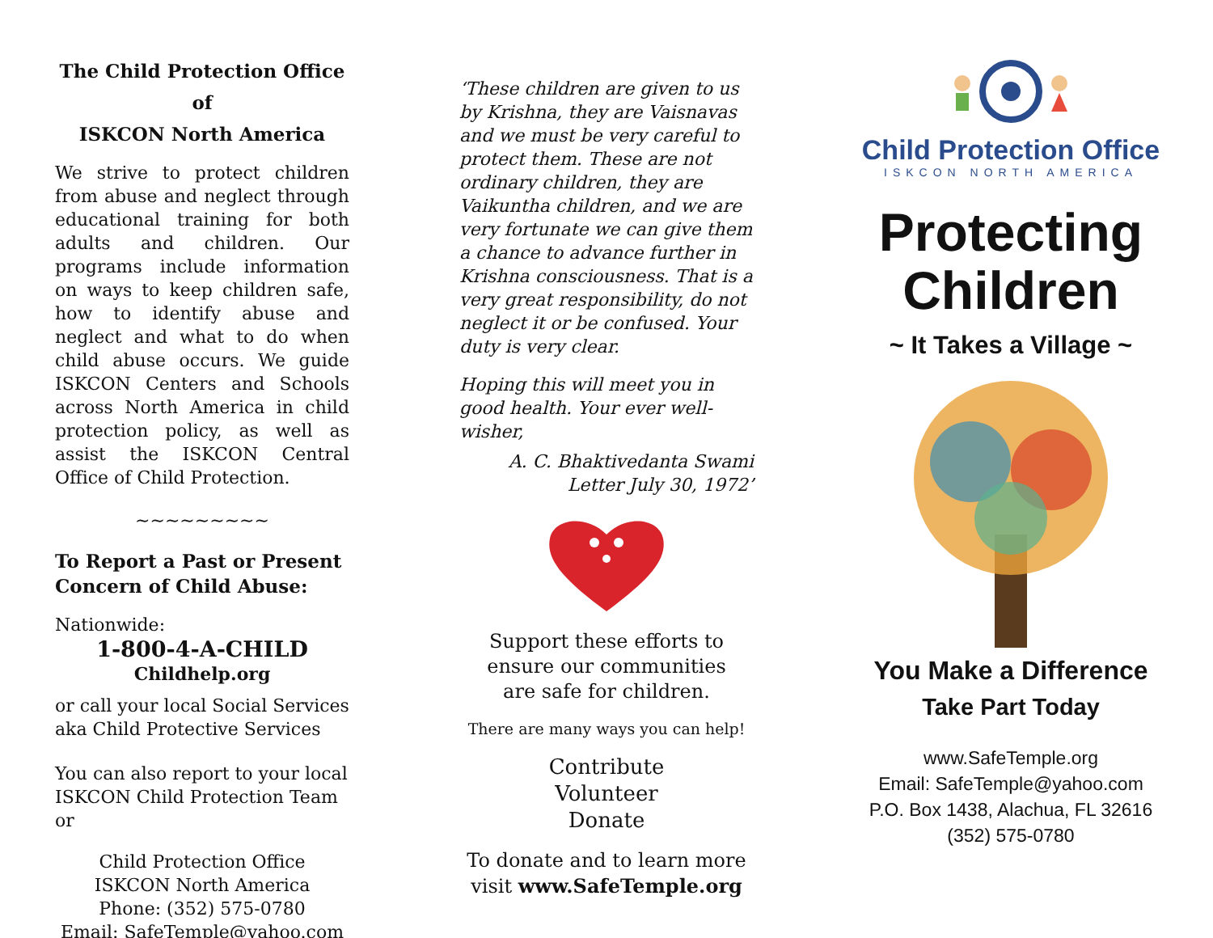The Child Protection Office of
ISKCON North America
We strive to protect children from abuse and neglect through educational training for both adults and children. Our programs include information on ways to keep children safe, how to identify abuse and neglect and what to do when child abuse occurs. We guide ISKCON Centers and Schools across North America in child protection policy, as well as assist the ISKCON Central Office of Child Protection.
~~~~~~~~~
To Report a Past or Present Concern of Child Abuse:
Nationwide:
1-800-4-A-CHILD
Childhelp.org
or call your local Social Services aka Child Protective Services
You can also report to your local ISKCON Child Protection Team or
Child Protection Office
ISKCON North America
Phone: (352) 575-0780
Email: SafeTemple@yahoo.com
‘These children are given to us by Krishna, they are Vaisnavas and we must be very careful to protect them. These are not ordinary children, they are Vaikuntha children, and we are very fortunate we can give them a chance to advance further in Krishna consciousness. That is a very great responsibility, do not neglect it or be confused. Your duty is very clear.
Hoping this will meet you in good health. Your ever well-wisher,
A. C. Bhaktivedanta Swami
Letter July 30, 1972’
Support these efforts to ensure our communities
are safe for children.
There are many ways you can help!
Contribute
Volunteer
Donate
To donate and to learn more visit www.SafeTemple.org
Child Protection Office
ISKCON NORTH AMERICA
Protecting
Children
~ It Takes a Village ~
You Make a Difference
Take Part Today
www.SafeTemple.org
Email: SafeTemple@yahoo.com
P.O. Box 1438, Alachua, FL 32616
(352) 575-0780